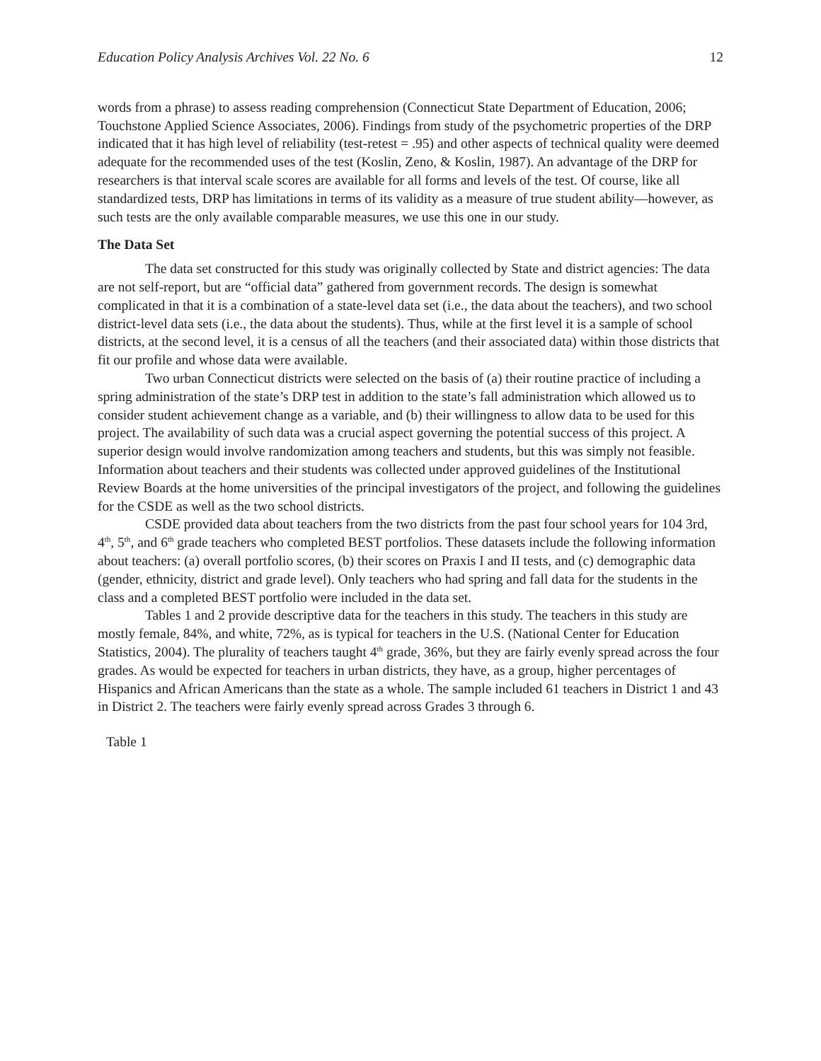Education Policy Analysis Archives Vol. 22 No. 6 12
words from a phrase) to assess reading comprehension (Connecticut State Department of Education, 2006; Touchstone Applied Science Associates, 2006). Findings from study of the psychometric properties of the DRP indicated that it has high level of reliability (test-retest = .95) and other aspects of technical quality were deemed adequate for the recommended uses of the test (Koslin, Zeno, & Koslin, 1987). An advantage of the DRP for researchers is that interval scale scores are available for all forms and levels of the test. Of course, like all standardized tests, DRP has limitations in terms of its validity as a measure of true student ability—however, as such tests are the only available comparable measures, we use this one in our study.
The Data Set
The data set constructed for this study was originally collected by State and district agencies: The data are not self-report, but are “official data” gathered from government records. The design is somewhat complicated in that it is a combination of a state-level data set (i.e., the data about the teachers), and two school district-level data sets (i.e., the data about the students). Thus, while at the first level it is a sample of school districts, at the second level, it is a census of all the teachers (and their associated data) within those districts that fit our profile and whose data were available.
Two urban Connecticut districts were selected on the basis of (a) their routine practice of including a spring administration of the state’s DRP test in addition to the state’s fall administration which allowed us to consider student achievement change as a variable, and (b) their willingness to allow data to be used for this project. The availability of such data was a crucial aspect governing the potential success of this project. A superior design would involve randomization among teachers and students, but this was simply not feasible. Information about teachers and their students was collected under approved guidelines of the Institutional Review Boards at the home universities of the principal investigators of the project, and following the guidelines for the CSDE as well as the two school districts.
CSDE provided data about teachers from the two districts from the past four school years for 104 3rd, 4<sup>th</sup>, 5<sup>th</sup>, and 6<sup>th</sup> grade teachers who completed BEST portfolios. These datasets include the following information about teachers: (a) overall portfolio scores, (b) their scores on Praxis I and II tests, and (c) demographic data (gender, ethnicity, district and grade level). Only teachers who had spring and fall data for the students in the class and a completed BEST portfolio were included in the data set.
Tables 1 and 2 provide descriptive data for the teachers in this study. The teachers in this study are mostly female, 84%, and white, 72%, as is typical for teachers in the U.S. (National Center for Education Statistics, 2004). The plurality of teachers taught 4<sup>th</sup> grade, 36%, but they are fairly evenly spread across the four grades. As would be expected for teachers in urban districts, they have, as a group, higher percentages of Hispanics and African Americans than the state as a whole. The sample included 61 teachers in District 1 and 43 in District 2. The teachers were fairly evenly spread across Grades 3 through 6.
Table 1